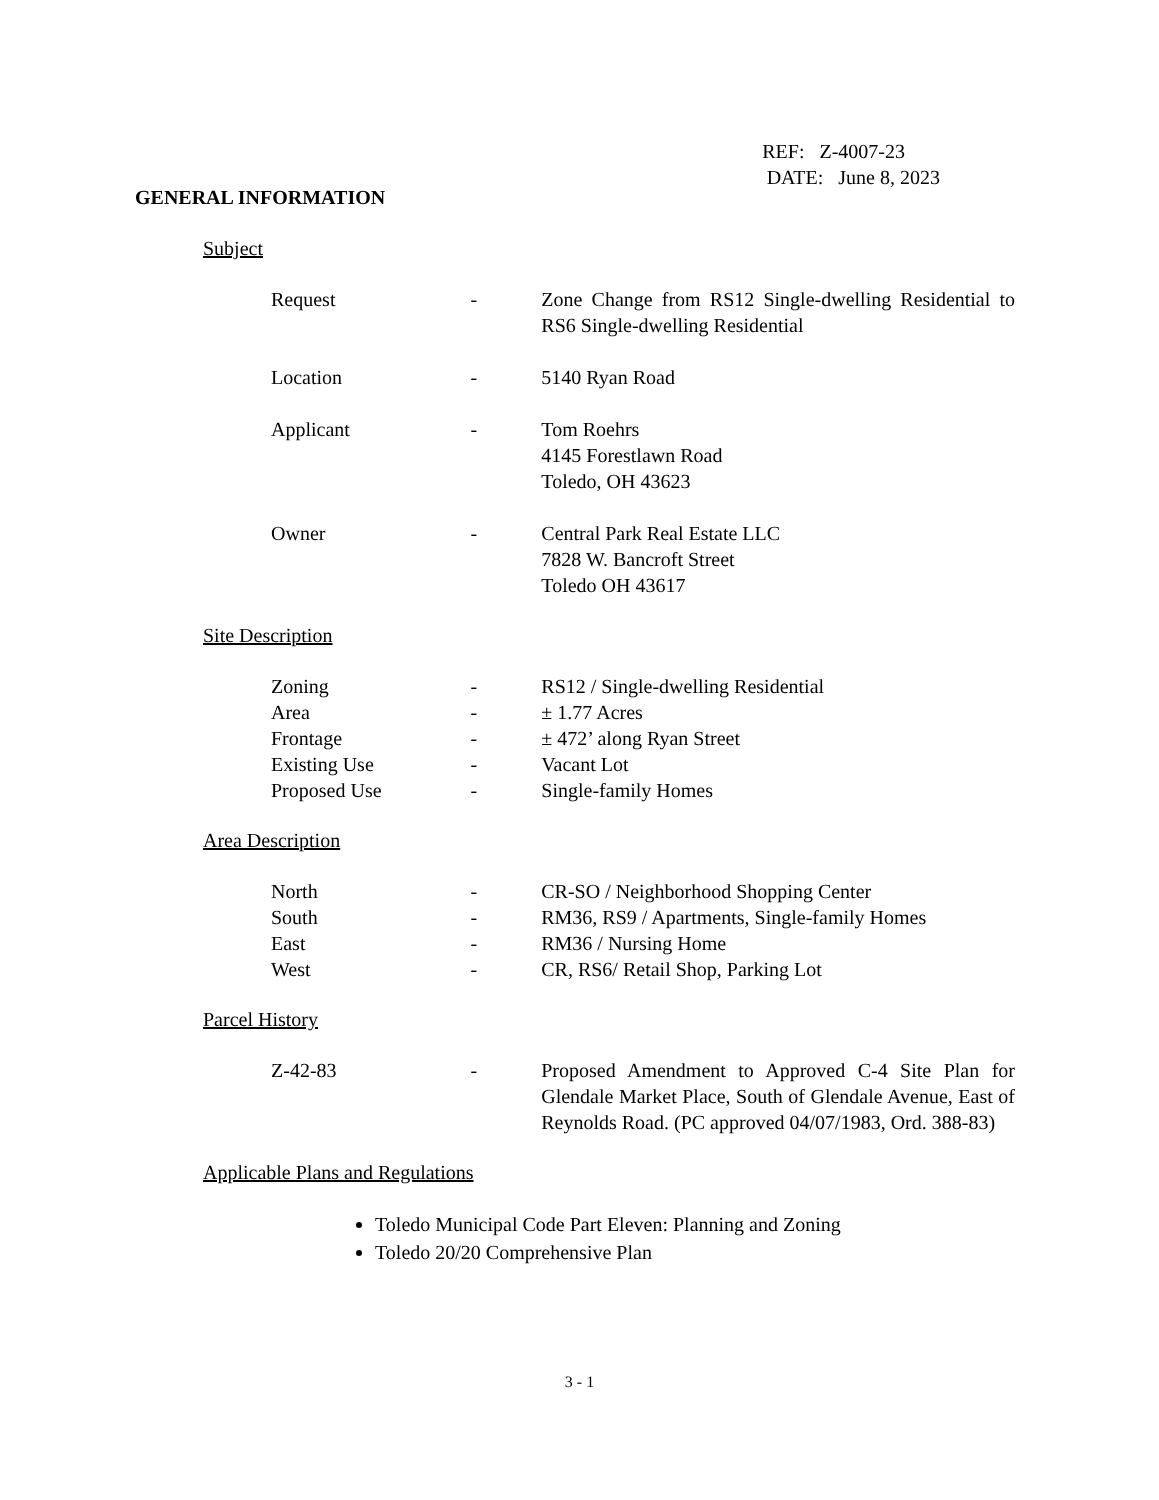REF: Z-4007-23
DATE: June 8, 2023
GENERAL INFORMATION
Subject
| Request | - | Zone Change from RS12 Single-dwelling Residential to RS6 Single-dwelling Residential |
| Location | - | 5140 Ryan Road |
| Applicant | - | Tom Roehrs 4145 Forestlawn Road Toledo, OH 43623 |
| Owner | - | Central Park Real Estate LLC 7828 W. Bancroft Street Toledo OH 43617 |
Site Description
| Zoning | - | RS12 / Single-dwelling Residential |
| Area | - | ± 1.77 Acres |
| Frontage | - | ± 472’ along Ryan Street |
| Existing Use | - | Vacant Lot |
| Proposed Use | - | Single-family Homes |
Area Description
| North | - | CR-SO / Neighborhood Shopping Center |
| South | - | RM36, RS9 / Apartments, Single-family Homes |
| East | - | RM36 / Nursing Home |
| West | - | CR, RS6/ Retail Shop, Parking Lot |
Parcel History
| Z-42-83 | - | Proposed Amendment to Approved C-4 Site Plan for Glendale Market Place, South of Glendale Avenue, East of Reynolds Road. (PC approved 04/07/1983, Ord. 388-83) |
Applicable Plans and Regulations
Toledo Municipal Code Part Eleven: Planning and Zoning
Toledo 20/20 Comprehensive Plan
3 - 1